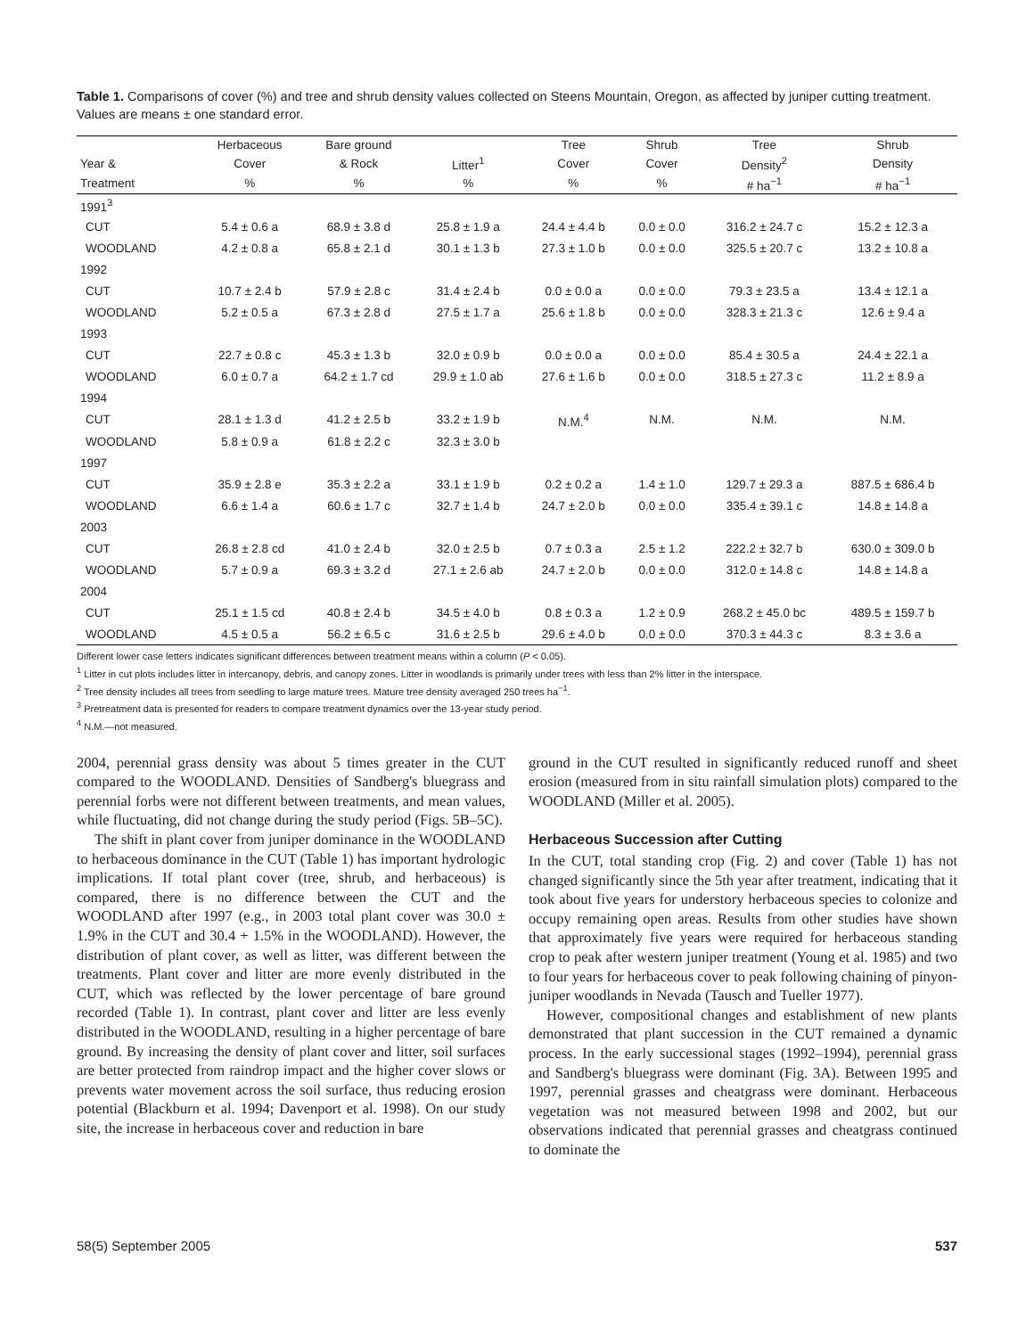Table 1. Comparisons of cover (%) and tree and shrub density values collected on Steens Mountain, Oregon, as affected by juniper cutting treatment. Values are means ± one standard error.
| | Herbaceous | Bare ground | | Tree | Shrub | Tree | Shrub |
| --- | --- | --- | --- | --- | --- | --- | --- |
| Year & | Cover | & Rock | Litter<sup>1</sup> | Cover | Cover | Density<sup>2</sup> | Density |
| Treatment | % | % | % | % | % | # ha<sup>−1</sup> | # ha<sup>−1</sup> |
| 1991<sup>3</sup> | | | | | | | |
| CUT | 5.4 ± 0.6 a | 68.9 ± 3.8 d | 25.8 ± 1.9 a | 24.4 ± 4.4 b | 0.0 ± 0.0 | 316.2 ± 24.7 c | 15.2 ± 12.3 a |
| WOODLAND | 4.2 ± 0.8 a | 65.8 ± 2.1 d | 30.1 ± 1.3 b | 27.3 ± 1.0 b | 0.0 ± 0.0 | 325.5 ± 20.7 c | 13.2 ± 10.8 a |
| 1992 | | | | | | | |
| CUT | 10.7 ± 2.4 b | 57.9 ± 2.8 c | 31.4 ± 2.4 b | 0.0 ± 0.0 a | 0.0 ± 0.0 | 79.3 ± 23.5 a | 13.4 ± 12.1 a |
| WOODLAND | 5.2 ± 0.5 a | 67.3 ± 2.8 d | 27.5 ± 1.7 a | 25.6 ± 1.8 b | 0.0 ± 0.0 | 328.3 ± 21.3 c | 12.6 ± 9.4 a |
| 1993 | | | | | | | |
| CUT | 22.7 ± 0.8 c | 45.3 ± 1.3 b | 32.0 ± 0.9 b | 0.0 ± 0.0 a | 0.0 ± 0.0 | 85.4 ± 30.5 a | 24.4 ± 22.1 a |
| WOODLAND | 6.0 ± 0.7 a | 64.2 ± 1.7 cd | 29.9 ± 1.0 ab | 27.6 ± 1.6 b | 0.0 ± 0.0 | 318.5 ± 27.3 c | 11.2 ± 8.9 a |
| 1994 | | | | | | | |
| CUT | 28.1 ± 1.3 d | 41.2 ± 2.5 b | 33.2 ± 1.9 b | N.M.<sup>4</sup> | N.M. | N.M. | N.M. |
| WOODLAND | 5.8 ± 0.9 a | 61.8 ± 2.2 c | 32.3 ± 3.0 b | | | | |
| 1997 | | | | | | | |
| CUT | 35.9 ± 2.8 e | 35.3 ± 2.2 a | 33.1 ± 1.9 b | 0.2 ± 0.2 a | 1.4 ± 1.0 | 129.7 ± 29.3 a | 887.5 ± 686.4 b |
| WOODLAND | 6.6 ± 1.4 a | 60.6 ± 1.7 c | 32.7 ± 1.4 b | 24.7 ± 2.0 b | 0.0 ± 0.0 | 335.4 ± 39.1 c | 14.8 ± 14.8 a |
| 2003 | | | | | | | |
| CUT | 26.8 ± 2.8 cd | 41.0 ± 2.4 b | 32.0 ± 2.5 b | 0.7 ± 0.3 a | 2.5 ± 1.2 | 222.2 ± 32.7 b | 630.0 ± 309.0 b |
| WOODLAND | 5.7 ± 0.9 a | 69.3 ± 3.2 d | 27.1 ± 2.6 ab | 24.7 ± 2.0 b | 0.0 ± 0.0 | 312.0 ± 14.8 c | 14.8 ± 14.8 a |
| 2004 | | | | | | | |
| CUT | 25.1 ± 1.5 cd | 40.8 ± 2.4 b | 34.5 ± 4.0 b | 0.8 ± 0.3 a | 1.2 ± 0.9 | 268.2 ± 45.0 bc | 489.5 ± 159.7 b |
| WOODLAND | 4.5 ± 0.5 a | 56.2 ± 6.5 c | 31.6 ± 2.5 b | 29.6 ± 4.0 b | 0.0 ± 0.0 | 370.3 ± 44.3 c | 8.3 ± 3.6 a |
Different lower case letters indicates significant differences between treatment means within a column (P < 0.05).
<sup>1</sup> Litter in cut plots includes litter in intercanopy, debris, and canopy zones. Litter in woodlands is primarily under trees with less than 2% litter in the interspace.
<sup>2</sup> Tree density includes all trees from seedling to large mature trees. Mature tree density averaged 250 trees ha<sup>−1</sup>.
<sup>3</sup> Pretreatment data is presented for readers to compare treatment dynamics over the 13-year study period.
<sup>4</sup> N.M.—not measured.
2004, perennial grass density was about 5 times greater in the CUT compared to the WOODLAND. Densities of Sandberg's bluegrass and perennial forbs were not different between treatments, and mean values, while fluctuating, did not change during the study period (Figs. 5B–5C).
The shift in plant cover from juniper dominance in the WOODLAND to herbaceous dominance in the CUT (Table 1) has important hydrologic implications. If total plant cover (tree, shrub, and herbaceous) is compared, there is no difference between the CUT and the WOODLAND after 1997 (e.g., in 2003 total plant cover was 30.0 ± 1.9% in the CUT and 30.4 + 1.5% in the WOODLAND). However, the distribution of plant cover, as well as litter, was different between the treatments. Plant cover and litter are more evenly distributed in the CUT, which was reflected by the lower percentage of bare ground recorded (Table 1). In contrast, plant cover and litter are less evenly distributed in the WOODLAND, resulting in a higher percentage of bare ground. By increasing the density of plant cover and litter, soil surfaces are better protected from raindrop impact and the higher cover slows or prevents water movement across the soil surface, thus reducing erosion potential (Blackburn et al. 1994; Davenport et al. 1998). On our study site, the increase in herbaceous cover and reduction in bare
ground in the CUT resulted in significantly reduced runoff and sheet erosion (measured from in situ rainfall simulation plots) compared to the WOODLAND (Miller et al. 2005).
Herbaceous Succession after Cutting
In the CUT, total standing crop (Fig. 2) and cover (Table 1) has not changed significantly since the 5th year after treatment, indicating that it took about five years for understory herbaceous species to colonize and occupy remaining open areas. Results from other studies have shown that approximately five years were required for herbaceous standing crop to peak after western juniper treatment (Young et al. 1985) and two to four years for herbaceous cover to peak following chaining of pinyon-juniper woodlands in Nevada (Tausch and Tueller 1977).
However, compositional changes and establishment of new plants demonstrated that plant succession in the CUT remained a dynamic process. In the early successional stages (1992–1994), perennial grass and Sandberg's bluegrass were dominant (Fig. 3A). Between 1995 and 1997, perennial grasses and cheatgrass were dominant. Herbaceous vegetation was not measured between 1998 and 2002, but our observations indicated that perennial grasses and cheatgrass continued to dominate the
58(5) September 2005 537